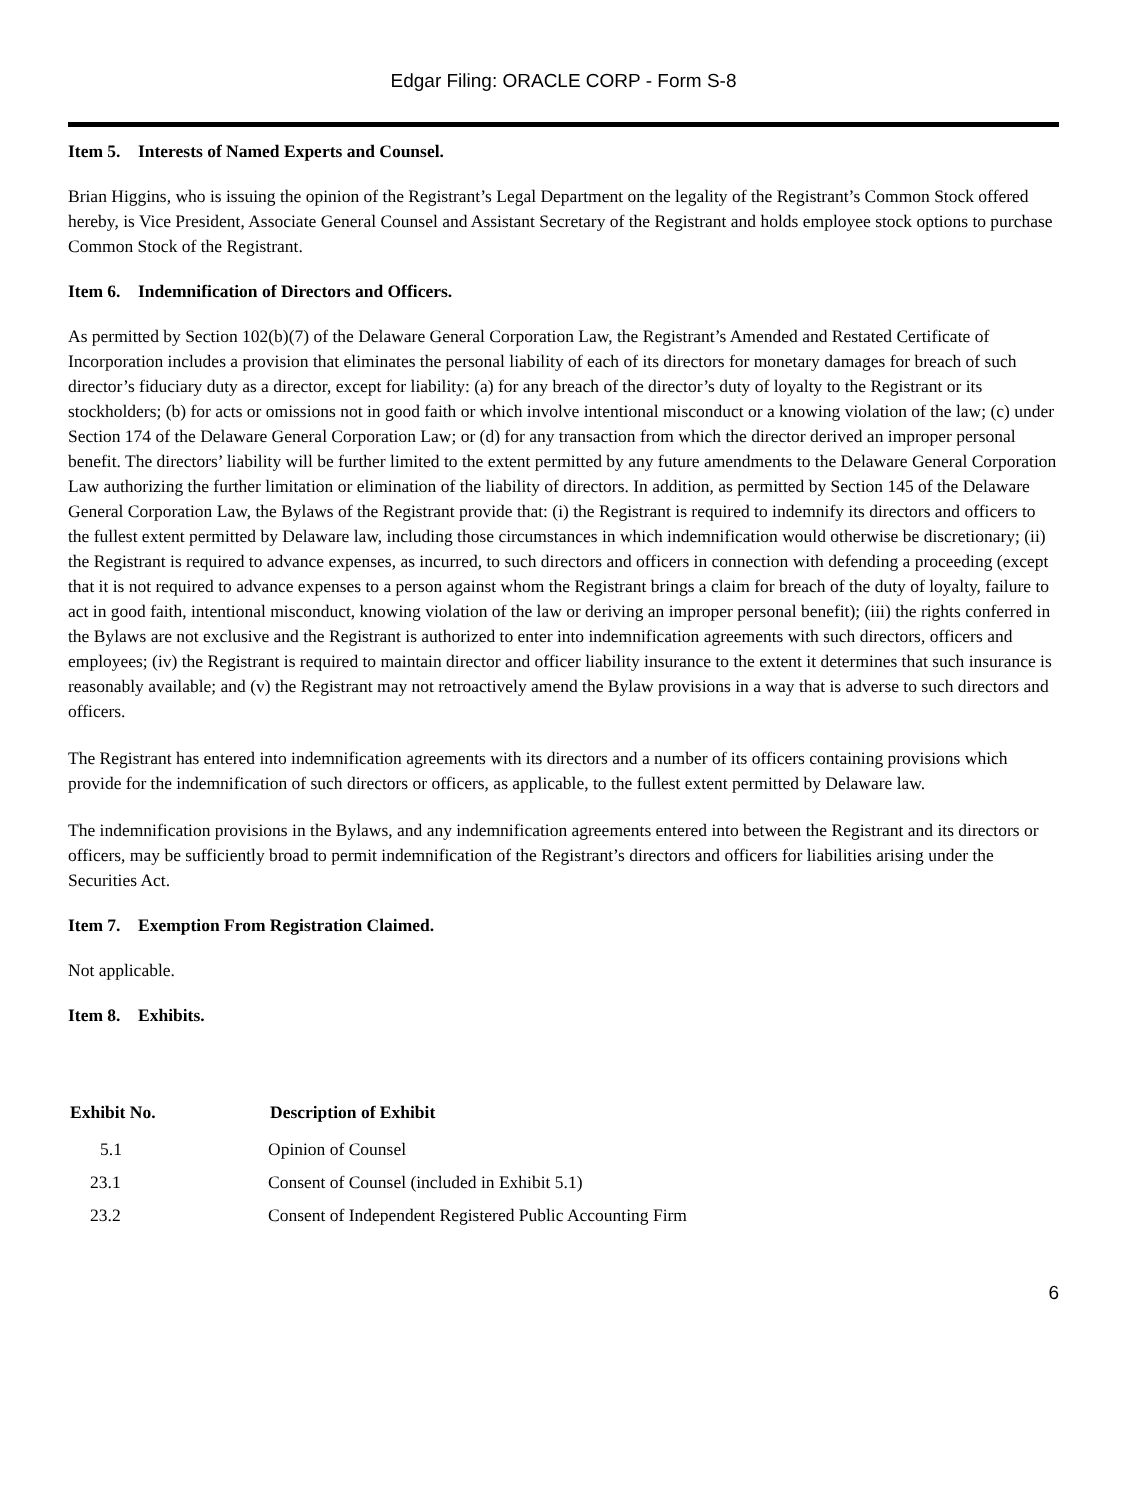Edgar Filing: ORACLE CORP - Form S-8
Item 5. Interests of Named Experts and Counsel.
Brian Higgins, who is issuing the opinion of the Registrant’s Legal Department on the legality of the Registrant’s Common Stock offered hereby, is Vice President, Associate General Counsel and Assistant Secretary of the Registrant and holds employee stock options to purchase Common Stock of the Registrant.
Item 6. Indemnification of Directors and Officers.
As permitted by Section 102(b)(7) of the Delaware General Corporation Law, the Registrant’s Amended and Restated Certificate of Incorporation includes a provision that eliminates the personal liability of each of its directors for monetary damages for breach of such director’s fiduciary duty as a director, except for liability: (a) for any breach of the director’s duty of loyalty to the Registrant or its stockholders; (b) for acts or omissions not in good faith or which involve intentional misconduct or a knowing violation of the law; (c) under Section 174 of the Delaware General Corporation Law; or (d) for any transaction from which the director derived an improper personal benefit. The directors’ liability will be further limited to the extent permitted by any future amendments to the Delaware General Corporation Law authorizing the further limitation or elimination of the liability of directors. In addition, as permitted by Section 145 of the Delaware General Corporation Law, the Bylaws of the Registrant provide that: (i) the Registrant is required to indemnify its directors and officers to the fullest extent permitted by Delaware law, including those circumstances in which indemnification would otherwise be discretionary; (ii) the Registrant is required to advance expenses, as incurred, to such directors and officers in connection with defending a proceeding (except that it is not required to advance expenses to a person against whom the Registrant brings a claim for breach of the duty of loyalty, failure to act in good faith, intentional misconduct, knowing violation of the law or deriving an improper personal benefit); (iii) the rights conferred in the Bylaws are not exclusive and the Registrant is authorized to enter into indemnification agreements with such directors, officers and employees; (iv) the Registrant is required to maintain director and officer liability insurance to the extent it determines that such insurance is reasonably available; and (v) the Registrant may not retroactively amend the Bylaw provisions in a way that is adverse to such directors and officers.
The Registrant has entered into indemnification agreements with its directors and a number of its officers containing provisions which provide for the indemnification of such directors or officers, as applicable, to the fullest extent permitted by Delaware law.
The indemnification provisions in the Bylaws, and any indemnification agreements entered into between the Registrant and its directors or officers, may be sufficiently broad to permit indemnification of the Registrant’s directors and officers for liabilities arising under the Securities Act.
Item 7. Exemption From Registration Claimed.
Not applicable.
Item 8. Exhibits.
| Exhibit No. | Description of Exhibit |
| --- | --- |
| 5.1 | Opinion of Counsel |
| 23.1 | Consent of Counsel (included in Exhibit 5.1) |
| 23.2 | Consent of Independent Registered Public Accounting Firm |
6